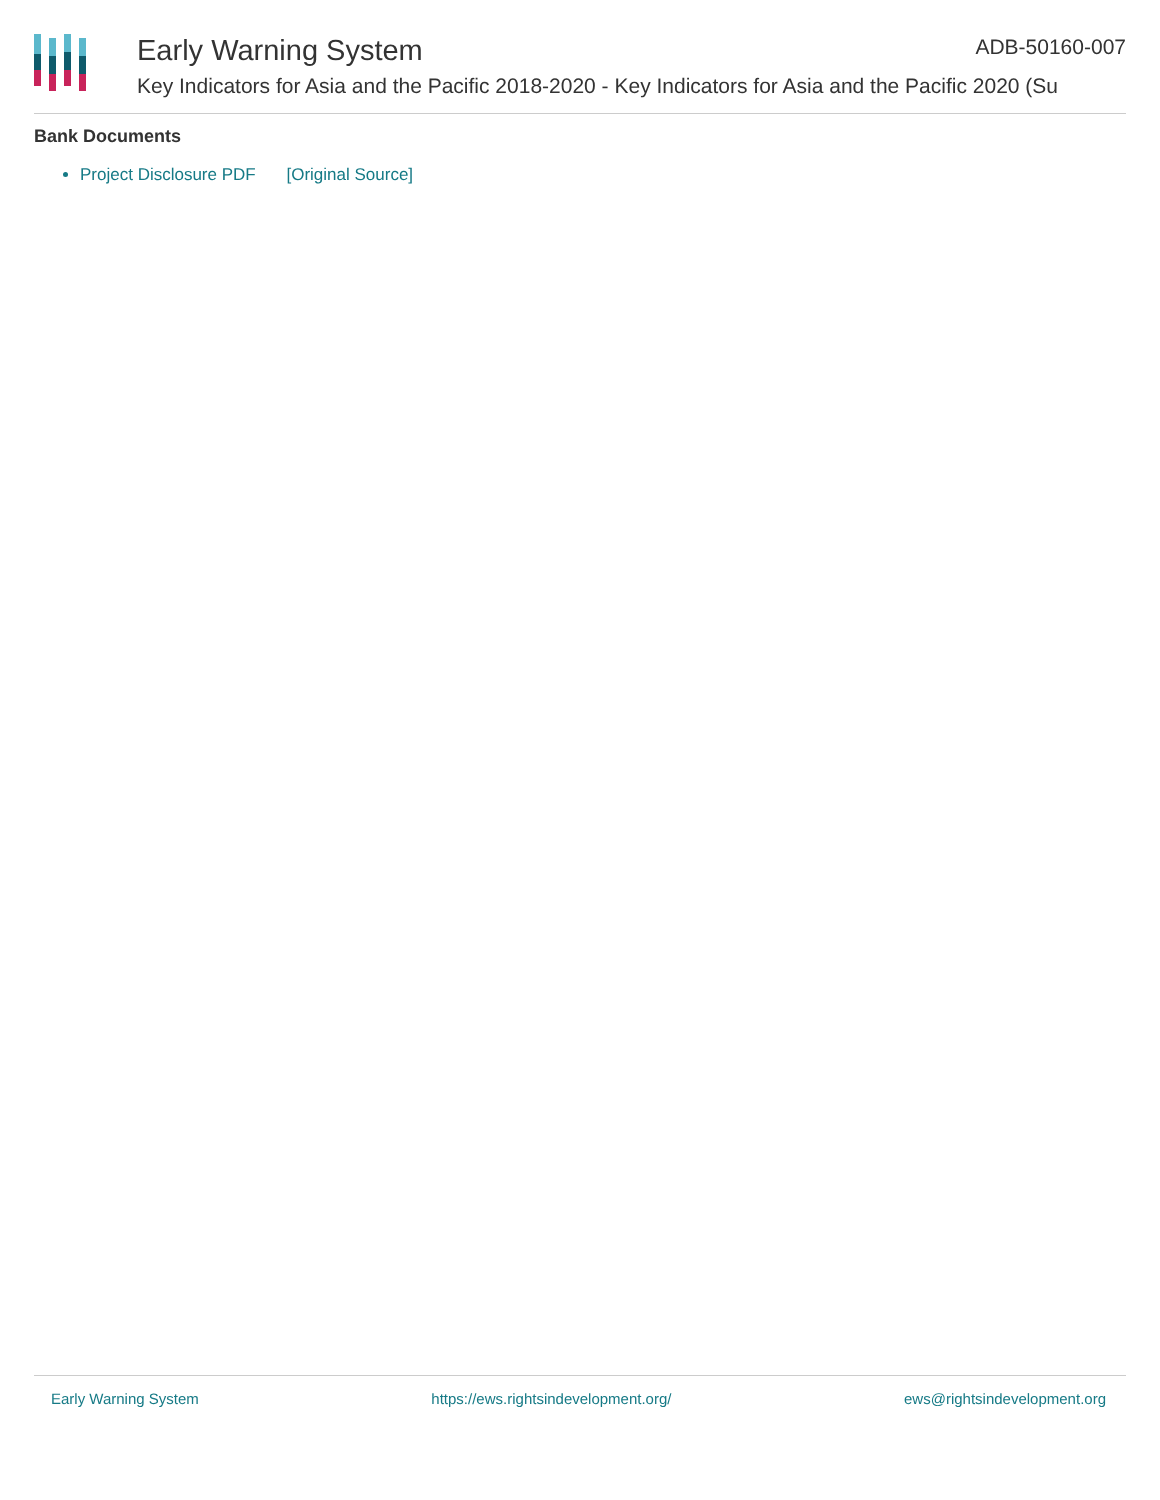Early Warning System ADB-50160-007
Key Indicators for Asia and the Pacific 2018-2020 - Key Indicators for Asia and the Pacific 2020 (Su
Bank Documents
Project Disclosure PDF [Original Source]
Early Warning System https://ews.rightsindevelopment.org/ ews@rightsindevelopment.org